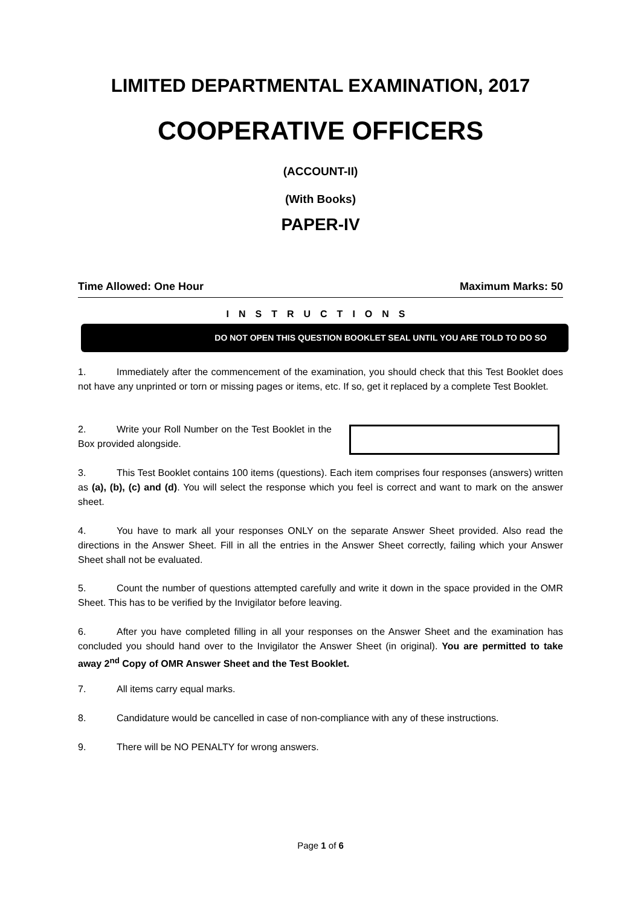LIMITED DEPARTMENTAL EXAMINATION, 2017
COOPERATIVE OFFICERS
(ACCOUNT-II)
(With Books)
PAPER-IV
Time Allowed: One Hour Maximum Marks: 50
INSTRUCTIONS
DO NOT OPEN THIS QUESTION BOOKLET SEAL UNTIL YOU ARE TOLD TO DO SO
1. Immediately after the commencement of the examination, you should check that this Test Booklet does not have any unprinted or torn or missing pages or items, etc. If so, get it replaced by a complete Test Booklet.
2. Write your Roll Number on the Test Booklet in the Box provided alongside.
3. This Test Booklet contains 100 items (questions). Each item comprises four responses (answers) written as (a), (b), (c) and (d). You will select the response which you feel is correct and want to mark on the answer sheet.
4. You have to mark all your responses ONLY on the separate Answer Sheet provided. Also read the directions in the Answer Sheet. Fill in all the entries in the Answer Sheet correctly, failing which your Answer Sheet shall not be evaluated.
5. Count the number of questions attempted carefully and write it down in the space provided in the OMR Sheet. This has to be verified by the Invigilator before leaving.
6. After you have completed filling in all your responses on the Answer Sheet and the examination has concluded you should hand over to the Invigilator the Answer Sheet (in original). You are permitted to take away 2<sup>nd</sup> Copy of OMR Answer Sheet and the Test Booklet.
7. All items carry equal marks.
8. Candidature would be cancelled in case of non-compliance with any of these instructions.
9. There will be NO PENALTY for wrong answers.
Page 1 of 6